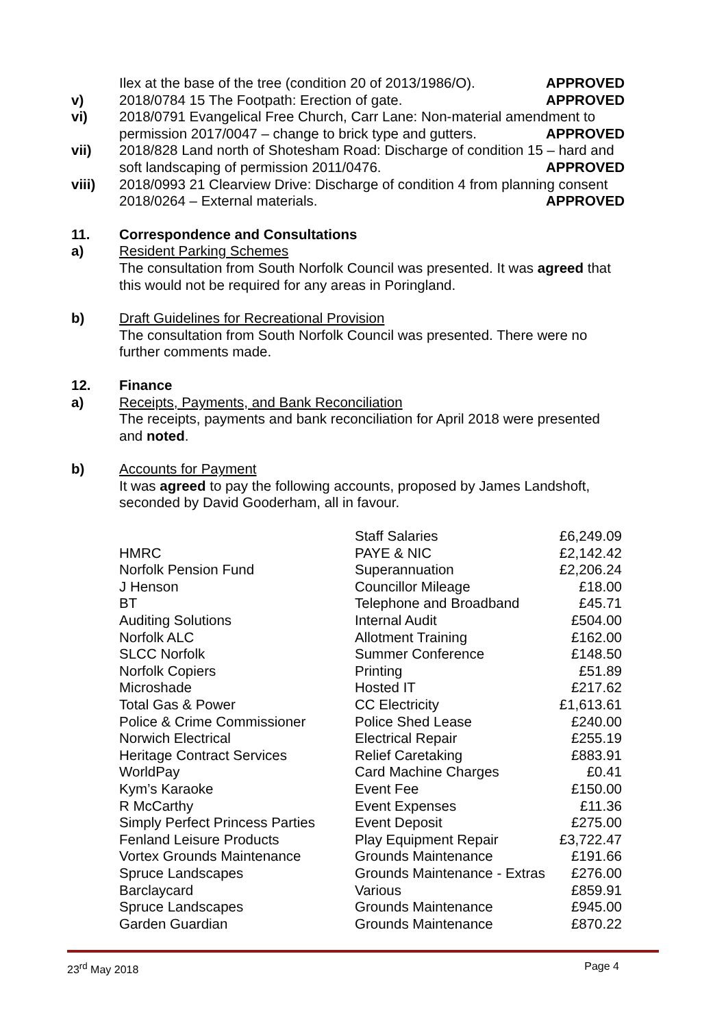Ilex at the base of the tree (condition 20 of 2013/1986/O). APPROVED
v) 2018/0784 15 The Footpath: Erection of gate. APPROVED
vi) 2018/0791 Evangelical Free Church, Carr Lane: Non-material amendment to permission 2017/0047 – change to brick type and gutters. APPROVED
vii) 2018/828 Land north of Shotesham Road: Discharge of condition 15 – hard and soft landscaping of permission 2011/0476. APPROVED
viii) 2018/0993 21 Clearview Drive: Discharge of condition 4 from planning consent 2018/0264 – External materials. APPROVED
11. Correspondence and Consultations
a) Resident Parking Schemes
The consultation from South Norfolk Council was presented. It was agreed that this would not be required for any areas in Poringland.
b) Draft Guidelines for Recreational Provision
The consultation from South Norfolk Council was presented. There were no further comments made.
12. Finance
a) Receipts, Payments, and Bank Reconciliation
The receipts, payments and bank reconciliation for April 2018 were presented and noted.
b) Accounts for Payment
It was agreed to pay the following accounts, proposed by James Landshoft, seconded by David Gooderham, all in favour.
| | Staff Salaries | £6,249.09 |
| HMRC | PAYE & NIC | £2,142.42 |
| Norfolk Pension Fund | Superannuation | £2,206.24 |
| J Henson | Councillor Mileage | £18.00 |
| BT | Telephone and Broadband | £45.71 |
| Auditing Solutions | Internal Audit | £504.00 |
| Norfolk ALC | Allotment Training | £162.00 |
| SLCC Norfolk | Summer Conference | £148.50 |
| Norfolk Copiers | Printing | £51.89 |
| Microshade | Hosted IT | £217.62 |
| Total Gas & Power | CC Electricity | £1,613.61 |
| Police & Crime Commissioner | Police Shed Lease | £240.00 |
| Norwich Electrical | Electrical Repair | £255.19 |
| Heritage Contract Services | Relief Caretaking | £883.91 |
| WorldPay | Card Machine Charges | £0.41 |
| Kym’s Karaoke | Event Fee | £150.00 |
| R McCarthy | Event Expenses | £11.36 |
| Simply Perfect Princess Parties | Event Deposit | £275.00 |
| Fenland Leisure Products | Play Equipment Repair | £3,722.47 |
| Vortex Grounds Maintenance | Grounds Maintenance | £191.66 |
| Spruce Landscapes | Grounds Maintenance - Extras | £276.00 |
| Barclaycard | Various | £859.91 |
| Spruce Landscapes | Grounds Maintenance | £945.00 |
| Garden Guardian | Grounds Maintenance | £870.22 |
23<sup>rd</sup> May 2018 Page 4